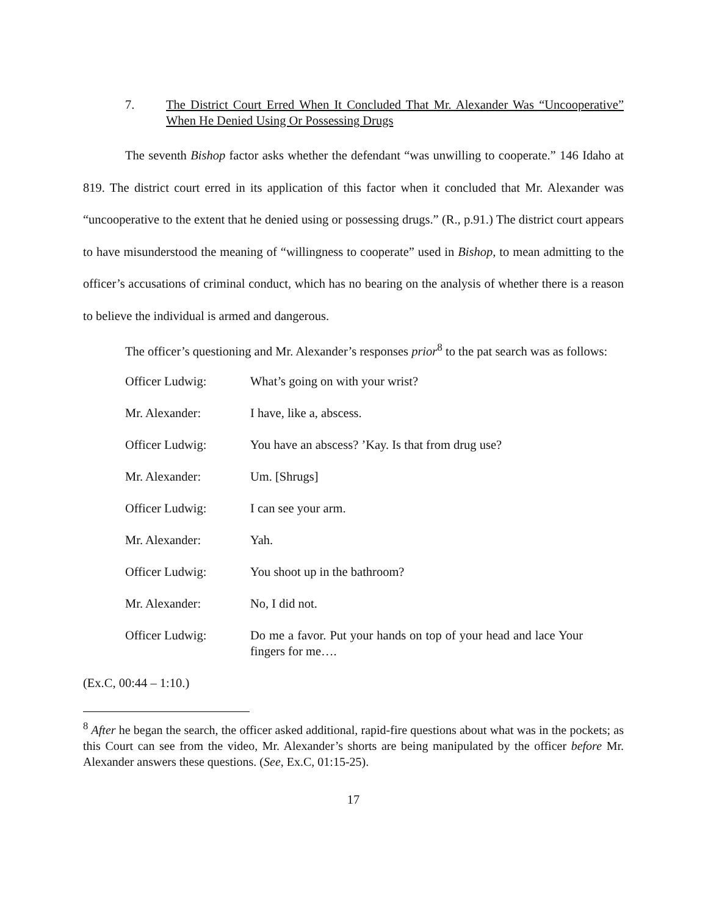7. The District Court Erred When It Concluded That Mr. Alexander Was “Uncooperative” When He Denied Using Or Possessing Drugs
The seventh Bishop factor asks whether the defendant “was unwilling to cooperate.” 146 Idaho at 819. The district court erred in its application of this factor when it concluded that Mr. Alexander was “uncooperative to the extent that he denied using or possessing drugs.” (R., p.91.) The district court appears to have misunderstood the meaning of “willingness to cooperate” used in Bishop, to mean admitting to the officer’s accusations of criminal conduct, which has no bearing on the analysis of whether there is a reason to believe the individual is armed and dangerous.
The officer’s questioning and Mr. Alexander’s responses prior<sup>8</sup> to the pat search was as follows:
Officer Ludwig: What’s going on with your wrist?
Mr. Alexander: I have, like a, abscess.
Officer Ludwig: You have an abscess? ’Kay. Is that from drug use?
Mr. Alexander: Um. [Shrugs]
Officer Ludwig: I can see your arm.
Mr. Alexander: Yah.
Officer Ludwig: You shoot up in the bathroom?
Mr. Alexander: No, I did not.
Officer Ludwig: Do me a favor. Put your hands on top of your head and lace Your fingers for me….
(Ex.C, 00:44 – 1:10.)
<sup>8</sup> After he began the search, the officer asked additional, rapid-fire questions about what was in the pockets; as this Court can see from the video, Mr. Alexander’s shorts are being manipulated by the officer before Mr. Alexander answers these questions. (See, Ex.C, 01:15-25).
17